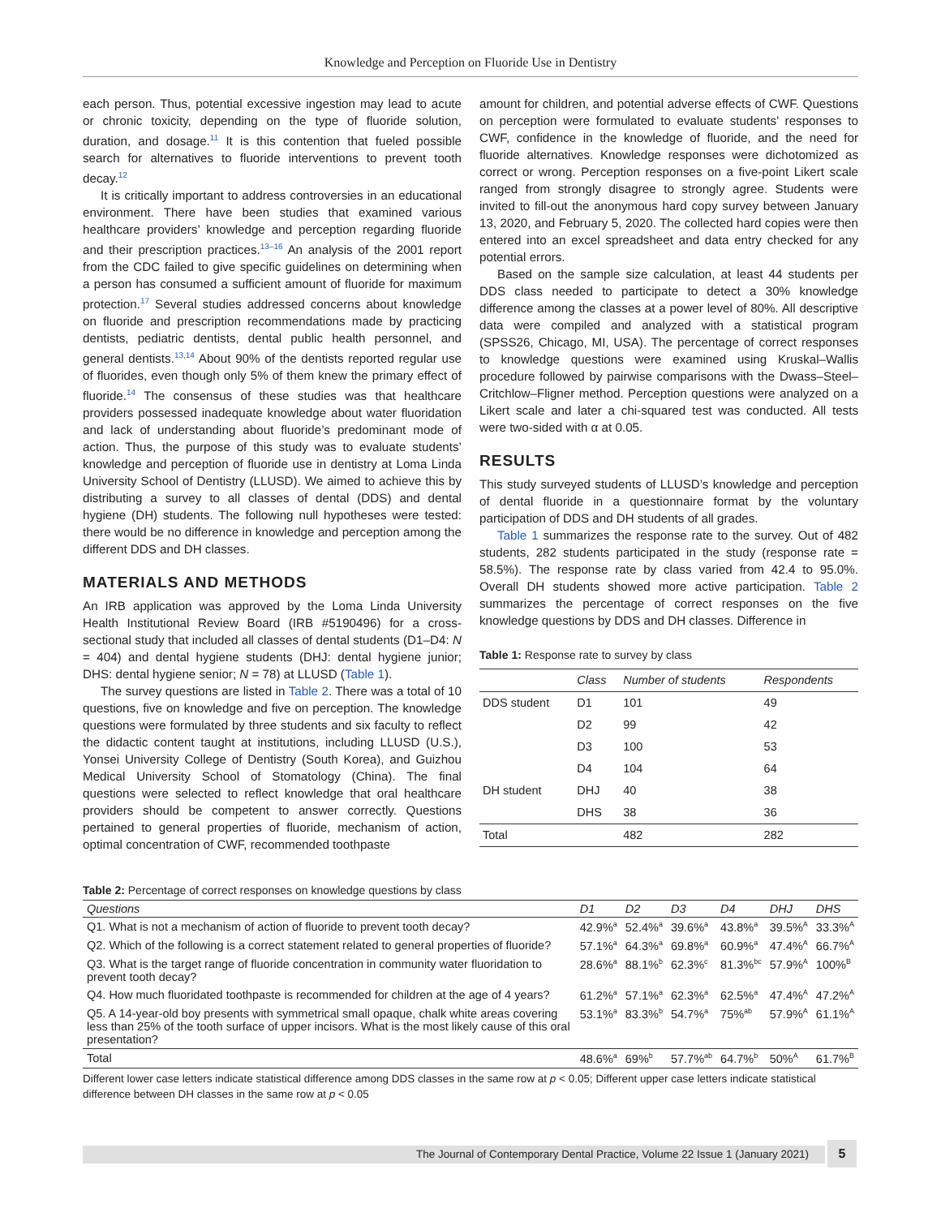Knowledge and Perception on Fluoride Use in Dentistry
each person. Thus, potential excessive ingestion may lead to acute or chronic toxicity, depending on the type of fluoride solution, duration, and dosage.<sup>11</sup> It is this contention that fueled possible search for alternatives to fluoride interventions to prevent tooth decay.<sup>12</sup>
It is critically important to address controversies in an educational environment. There have been studies that examined various healthcare providers’ knowledge and perception regarding fluoride and their prescription practices.<sup>13–16</sup> An analysis of the 2001 report from the CDC failed to give specific guidelines on determining when a person has consumed a sufficient amount of fluoride for maximum protection.<sup>17</sup> Several studies addressed concerns about knowledge on fluoride and prescription recommendations made by practicing dentists, pediatric dentists, dental public health personnel, and general dentists.<sup>13,14</sup> About 90% of the dentists reported regular use of fluorides, even though only 5% of them knew the primary effect of fluoride.<sup>14</sup> The consensus of these studies was that healthcare providers possessed inadequate knowledge about water fluoridation and lack of understanding about fluoride’s predominant mode of action. Thus, the purpose of this study was to evaluate students’ knowledge and perception of fluoride use in dentistry at Loma Linda University School of Dentistry (LLUSD). We aimed to achieve this by distributing a survey to all classes of dental (DDS) and dental hygiene (DH) students. The following null hypotheses were tested: there would be no difference in knowledge and perception among the different DDS and DH classes.
MATERIALS AND METHODS
An IRB application was approved by the Loma Linda University Health Institutional Review Board (IRB #5190496) for a cross-sectional study that included all classes of dental students (D1–D4: N = 404) and dental hygiene students (DHJ: dental hygiene junior; DHS: dental hygiene senior; N = 78) at LLUSD (Table 1).
The survey questions are listed in Table 2. There was a total of 10 questions, five on knowledge and five on perception. The knowledge questions were formulated by three students and six faculty to reflect the didactic content taught at institutions, including LLUSD (U.S.), Yonsei University College of Dentistry (South Korea), and Guizhou Medical University School of Stomatology (China). The final questions were selected to reflect knowledge that oral healthcare providers should be competent to answer correctly. Questions pertained to general properties of fluoride, mechanism of action, optimal concentration of CWF, recommended toothpaste
amount for children, and potential adverse effects of CWF. Questions on perception were formulated to evaluate students’ responses to CWF, confidence in the knowledge of fluoride, and the need for fluoride alternatives. Knowledge responses were dichotomized as correct or wrong. Perception responses on a five-point Likert scale ranged from strongly disagree to strongly agree. Students were invited to fill-out the anonymous hard copy survey between January 13, 2020, and February 5, 2020. The collected hard copies were then entered into an excel spreadsheet and data entry checked for any potential errors.
Based on the sample size calculation, at least 44 students per DDS class needed to participate to detect a 30% knowledge difference among the classes at a power level of 80%. All descriptive data were compiled and analyzed with a statistical program (SPSS26, Chicago, MI, USA). The percentage of correct responses to knowledge questions were examined using Kruskal–Wallis procedure followed by pairwise comparisons with the Dwass–Steel–Critchlow–Fligner method. Perception questions were analyzed on a Likert scale and later a chi-squared test was conducted. All tests were two-sided with α at 0.05.
RESULTS
This study surveyed students of LLUSD’s knowledge and perception of dental fluoride in a questionnaire format by the voluntary participation of DDS and DH students of all grades.
Table 1 summarizes the response rate to the survey. Out of 482 students, 282 students participated in the study (response rate = 58.5%). The response rate by class varied from 42.4 to 95.0%. Overall DH students showed more active participation. Table 2 summarizes the percentage of correct responses on the five knowledge questions by DDS and DH classes. Difference in
Table 1: Response rate to survey by class
| | Class | Number of students | Respondents |
| --- | --- | --- | --- |
| DDS student | D1 | 101 | 49 |
| | D2 | 99 | 42 |
| | D3 | 100 | 53 |
| | D4 | 104 | 64 |
| DH student | DHJ | 40 | 38 |
| | DHS | 38 | 36 |
| Total | | 482 | 282 |
Table 2: Percentage of correct responses on knowledge questions by class
| Questions | D1 | D2 | D3 | D4 | DHJ | DHS |
| --- | --- | --- | --- | --- | --- | --- |
| Q1. What is not a mechanism of action of fluoride to prevent tooth decay? | 42.9%<sup>a</sup> | 52.4%<sup>a</sup> | 39.6%<sup>a</sup> | 43.8%<sup>a</sup> | 39.5%<sup>A</sup> | 33.3%<sup>A</sup> |
| Q2. Which of the following is a correct statement related to general properties of fluoride? | 57.1%<sup>a</sup> | 64.3%<sup>a</sup> | 69.8%<sup>a</sup> | 60.9%<sup>a</sup> | 47.4%<sup>A</sup> | 66.7%<sup>A</sup> |
| Q3. What is the target range of fluoride concentration in community water fluoridation to prevent tooth decay? | 28.6%<sup>a</sup> | 88.1%<sup>b</sup> | 62.3%<sup>c</sup> | 81.3%<sup>bc</sup> | 57.9%<sup>A</sup> | 100%<sup>B</sup> |
| Q4. How much fluoridated toothpaste is recommended for children at the age of 4 years? | 61.2%<sup>a</sup> | 57.1%<sup>a</sup> | 62.3%<sup>a</sup> | 62.5%<sup>a</sup> | 47.4%<sup>A</sup> | 47.2%<sup>A</sup> |
| Q5. A 14-year-old boy presents with symmetrical small opaque, chalk white areas covering less than 25% of the tooth surface of upper incisors. What is the most likely cause of this oral presentation? | 53.1%<sup>a</sup> | 83.3%<sup>b</sup> | 54.7%<sup>a</sup> | 75%<sup>ab</sup> | 57.9%<sup>A</sup> | 61.1%<sup>A</sup> |
| Total | 48.6%<sup>a</sup> | 69%<sup>b</sup> | 57.7%<sup>ab</sup> | 64.7%<sup>b</sup> | 50%<sup>A</sup> | 61.7%<sup>B</sup> |
Different lower case letters indicate statistical difference among DDS classes in the same row at p < 0.05; Different upper case letters indicate statistical difference between DH classes in the same row at p < 0.05
The Journal of Contemporary Dental Practice, Volume 22 Issue 1 (January 2021) 5